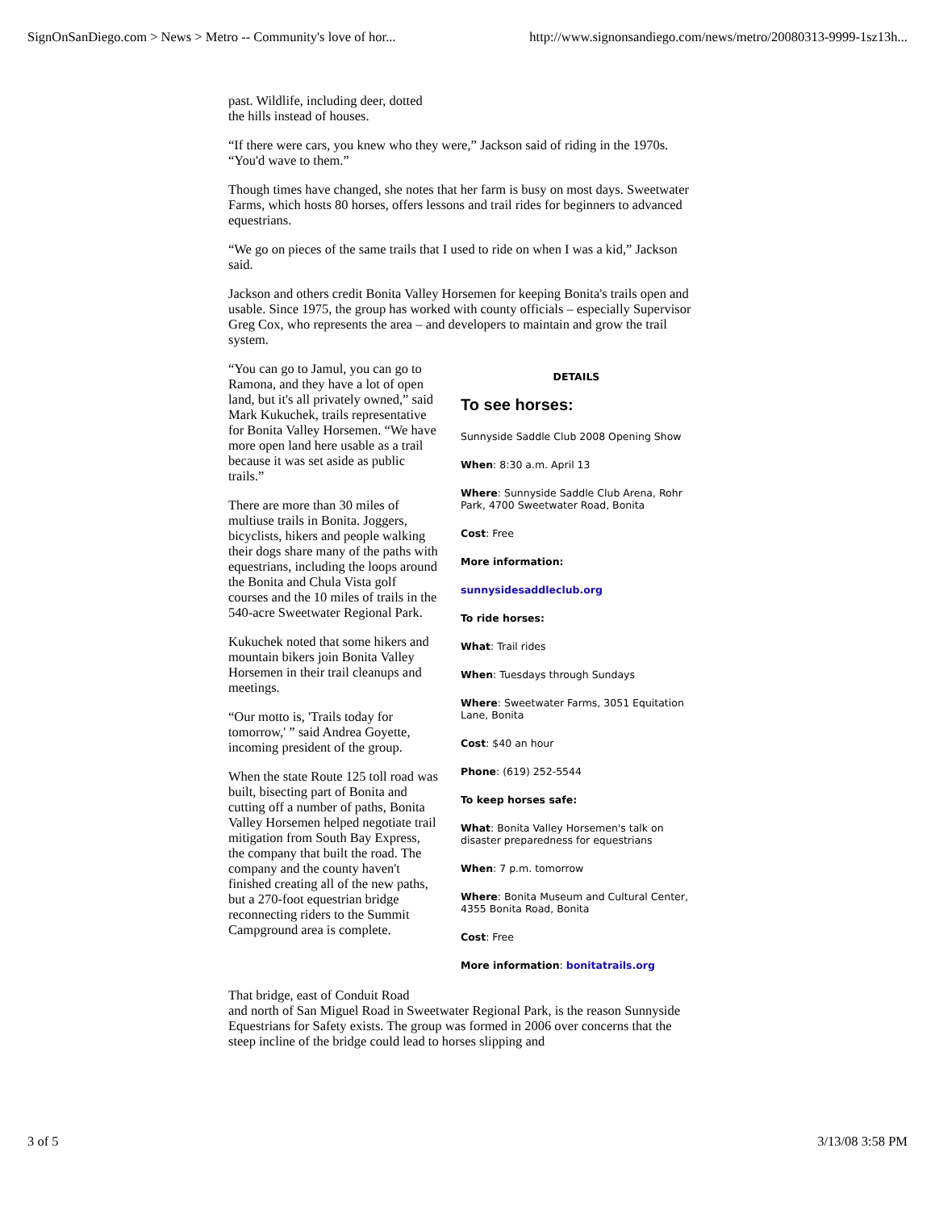SignOnSanDiego.com > News > Metro -- Community's love of hor... http://www.signonsandiego.com/news/metro/20080313-9999-1sz13h...
past. Wildlife, including deer, dotted
the hills instead of houses.
“If there were cars, you knew who they were,” Jackson said of riding in the 1970s. “You'd wave to them.”
Though times have changed, she notes that her farm is busy on most days. Sweetwater Farms, which hosts 80 horses, offers lessons and trail rides for beginners to advanced equestrians.
“We go on pieces of the same trails that I used to ride on when I was a kid,” Jackson said.
Jackson and others credit Bonita Valley Horsemen for keeping Bonita's trails open and usable. Since 1975, the group has worked with county officials – especially Supervisor Greg Cox, who represents the area – and developers to maintain and grow the trail system.
“You can go to Jamul, you can go to Ramona, and they have a lot of open land, but it's all privately owned,” said Mark Kukuchek, trails representative for Bonita Valley Horsemen. “We have more open land here usable as a trail because it was set aside as public trails.”
There are more than 30 miles of multiuse trails in Bonita. Joggers, bicyclists, hikers and people walking their dogs share many of the paths with equestrians, including the loops around the Bonita and Chula Vista golf courses and the 10 miles of trails in the 540-acre Sweetwater Regional Park.
Kukuchek noted that some hikers and mountain bikers join Bonita Valley Horsemen in their trail cleanups and meetings.
“Our motto is, 'Trails today for tomorrow,' ” said Andrea Goyette, incoming president of the group.
When the state Route 125 toll road was built, bisecting part of Bonita and cutting off a number of paths, Bonita Valley Horsemen helped negotiate trail mitigation from South Bay Express, the company that built the road. The company and the county haven't finished creating all of the new paths, but a 270-foot equestrian bridge reconnecting riders to the Summit Campground area is complete.
DETAILS
To see horses:
Sunnyside Saddle Club 2008 Opening Show
When: 8:30 a.m. April 13
Where: Sunnyside Saddle Club Arena, Rohr Park, 4700 Sweetwater Road, Bonita
Cost: Free
More information:
sunnysidesaddleclub.org
To ride horses:
What: Trail rides
When: Tuesdays through Sundays
Where: Sweetwater Farms, 3051 Equitation Lane, Bonita
Cost: $40 an hour
Phone: (619) 252-5544
To keep horses safe:
What: Bonita Valley Horsemen's talk on disaster preparedness for equestrians
When: 7 p.m. tomorrow
Where: Bonita Museum and Cultural Center, 4355 Bonita Road, Bonita
Cost: Free
More information: bonitatrails.org
That bridge, east of Conduit Road
and north of San Miguel Road in Sweetwater Regional Park, is the reason Sunnyside Equestrians for Safety exists. The group was formed in 2006 over concerns that the steep incline of the bridge could lead to horses slipping and
3 of 5 3/13/08 3:58 PM